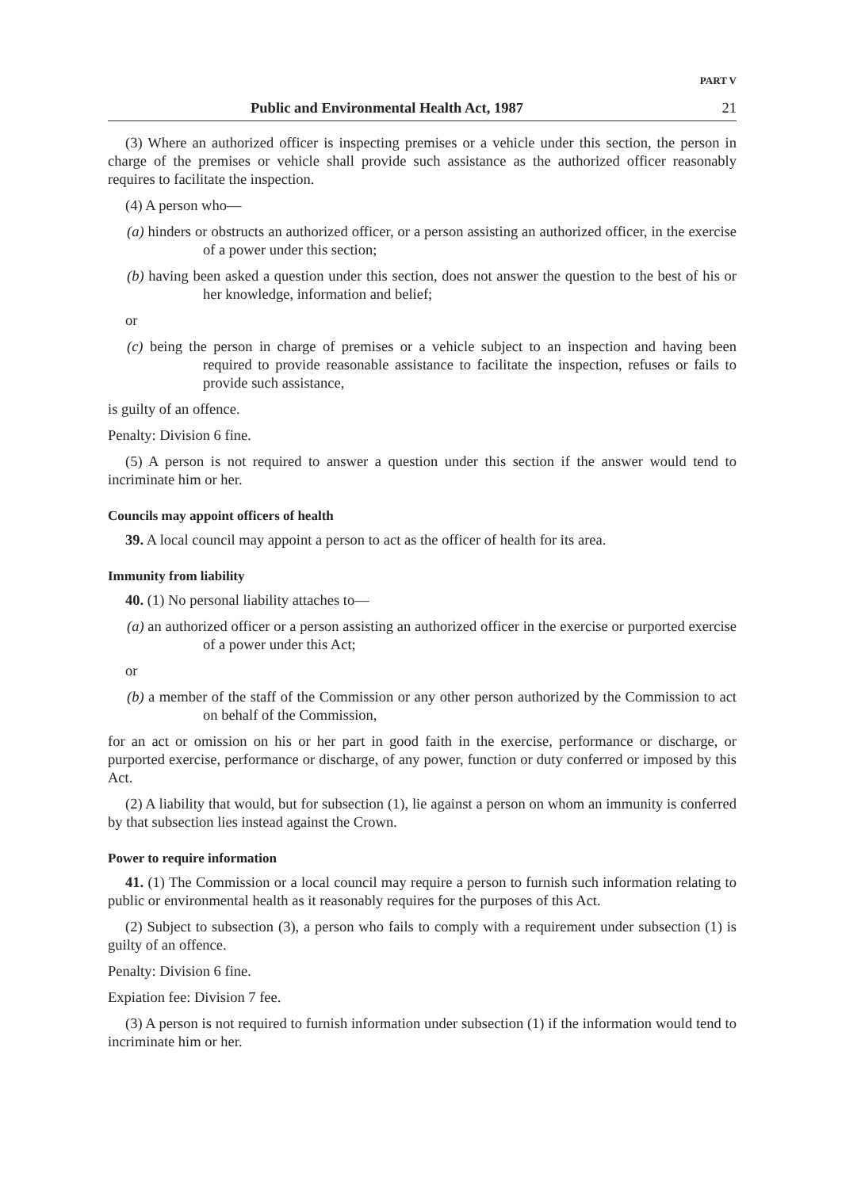PART V
Public and Environmental Health Act, 1987 21
(3) Where an authorized officer is inspecting premises or a vehicle under this section, the person in charge of the premises or vehicle shall provide such assistance as the authorized officer reasonably requires to facilitate the inspection.
(4) A person who—
(a) hinders or obstructs an authorized officer, or a person assisting an authorized officer, in the exercise of a power under this section;
(b) having been asked a question under this section, does not answer the question to the best of his or her knowledge, information and belief;
or
(c) being the person in charge of premises or a vehicle subject to an inspection and having been required to provide reasonable assistance to facilitate the inspection, refuses or fails to provide such assistance,
is guilty of an offence.
Penalty: Division 6 fine.
(5) A person is not required to answer a question under this section if the answer would tend to incriminate him or her.
Councils may appoint officers of health
39. A local council may appoint a person to act as the officer of health for its area.
Immunity from liability
40. (1) No personal liability attaches to—
(a) an authorized officer or a person assisting an authorized officer in the exercise or purported exercise of a power under this Act;
or
(b) a member of the staff of the Commission or any other person authorized by the Commission to act on behalf of the Commission,
for an act or omission on his or her part in good faith in the exercise, performance or discharge, or purported exercise, performance or discharge, of any power, function or duty conferred or imposed by this Act.
(2) A liability that would, but for subsection (1), lie against a person on whom an immunity is conferred by that subsection lies instead against the Crown.
Power to require information
41. (1) The Commission or a local council may require a person to furnish such information relating to public or environmental health as it reasonably requires for the purposes of this Act.
(2) Subject to subsection (3), a person who fails to comply with a requirement under subsection (1) is guilty of an offence.
Penalty: Division 6 fine.
Expiation fee: Division 7 fee.
(3) A person is not required to furnish information under subsection (1) if the information would tend to incriminate him or her.